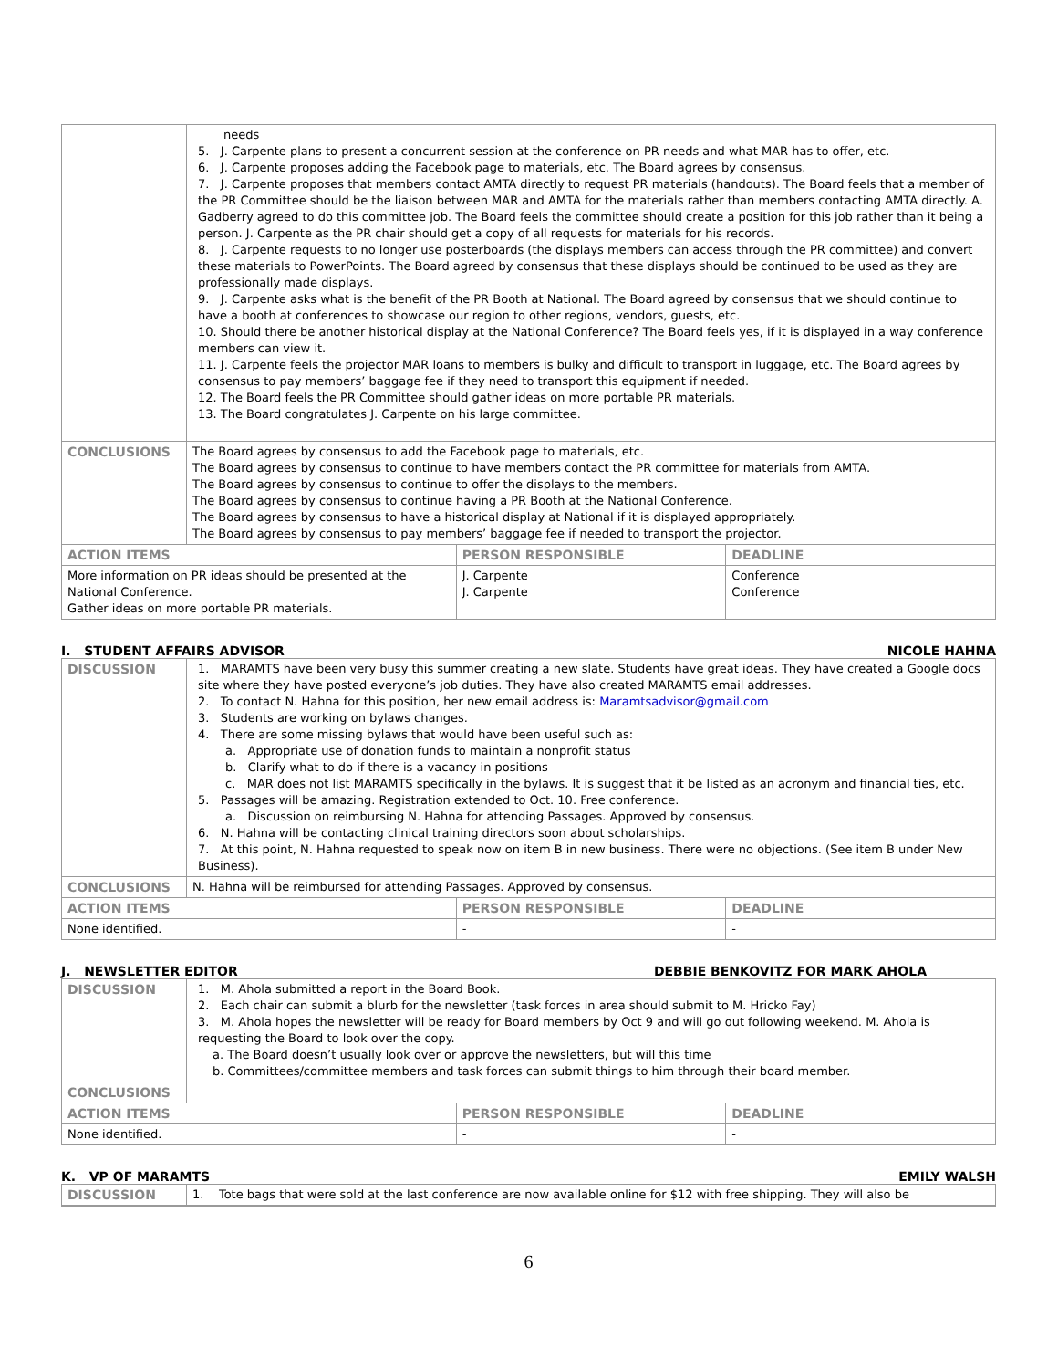| | needs 5. J. Carpente plans to present a concurrent session at the conference on PR needs and what MAR has to offer, etc. 6. J. Carpente proposes adding the Facebook page to materials, etc. The Board agrees by consensus. 7. J. Carpente proposes that members contact AMTA directly to request PR materials (handouts). The Board feels that a member of the PR Committee should be the liaison between MAR and AMTA for the materials rather than members contacting AMTA directly. A. Gadberry agreed to do this committee job. The Board feels the committee should create a position for this job rather than it being a person. J. Carpente as the PR chair should get a copy of all requests for materials for his records. 8. J. Carpente requests to no longer use posterboards (the displays members can access through the PR committee) and convert these materials to PowerPoints. The Board agreed by consensus that these displays should be continued to be used as they are professionally made displays. 9. J. Carpente asks what is the benefit of the PR Booth at National. The Board agreed by consensus that we should continue to have a booth at conferences to showcase our region to other regions, vendors, guests, etc. 10. Should there be another historical display at the National Conference? The Board feels yes, if it is displayed in a way conference members can view it. 11. J. Carpente feels the projector MAR loans to members is bulky and difficult to transport in luggage, etc. The Board agrees by consensus to pay members’ baggage fee if they need to transport this equipment if needed. 12. The Board feels the PR Committee should gather ideas on more portable PR materials. 13. The Board congratulates J. Carpente on his large committee. | | |
| CONCLUSIONS | The Board agrees by consensus to add the Facebook page to materials, etc. The Board agrees by consensus to continue to have members contact the PR committee for materials from AMTA. The Board agrees by consensus to continue to offer the displays to the members. The Board agrees by consensus to continue having a PR Booth at the National Conference. The Board agrees by consensus to have a historical display at National if it is displayed appropriately. The Board agrees by consensus to pay members’ baggage fee if needed to transport the projector. | | |
| ACTION ITEMS | | PERSON RESPONSIBLE | DEADLINE |
| More information on PR ideas should be presented at the National Conference. Gather ideas on more portable PR materials. | | J. Carpente J. Carpente | Conference Conference |
I. STUDENT AFFAIRS ADVISOR NICOLE HAHNA
| DISCUSSION | 1. MARAMTS have been very busy this summer creating a new slate. Students have great ideas. They have created a Google docs site where they have posted everyone’s job duties. They have also created MARAMTS email addresses. 2. To contact N. Hahna for this position, her new email address is: Maramtsadvisor@gmail.com 3. Students are working on bylaws changes. 4. There are some missing bylaws that would have been useful such as: a. Appropriate use of donation funds to maintain a nonprofit status b. Clarify what to do if there is a vacancy in positions c. MAR does not list MARAMTS specifically in the bylaws. It is suggest that it be listed as an acronym and financial ties, etc. 5. Passages will be amazing. Registration extended to Oct. 10. Free conference. a. Discussion on reimbursing N. Hahna for attending Passages. Approved by consensus. 6. N. Hahna will be contacting clinical training directors soon about scholarships. 7. At this point, N. Hahna requested to speak now on item B in new business. There were no objections. (See item B under New Business). | | |
| CONCLUSIONS | N. Hahna will be reimbursed for attending Passages. Approved by consensus. | | |
| ACTION ITEMS | | PERSON RESPONSIBLE | DEADLINE |
| None identified. | | - | - |
J. NEWSLETTER EDITOR DEBBIE BENKOVITZ FOR MARK AHOLA
| DISCUSSION | 1. M. Ahola submitted a report in the Board Book. 2. Each chair can submit a blurb for the newsletter (task forces in area should submit to M. Hricko Fay) 3. M. Ahola hopes the newsletter will be ready for Board members by Oct 9 and will go out following weekend. M. Ahola is requesting the Board to look over the copy. a. The Board doesn’t usually look over or approve the newsletters, but will this time b. Committees/committee members and task forces can submit things to him through their board member. | | |
| CONCLUSIONS | | | |
| ACTION ITEMS | | PERSON RESPONSIBLE | DEADLINE |
| None identified. | | - | - |
K. VP OF MARAMTS EMILY WALSH
| DISCUSSION | 1. Tote bags that were sold at the last conference are now available online for $12 with free shipping. They will also be |
6